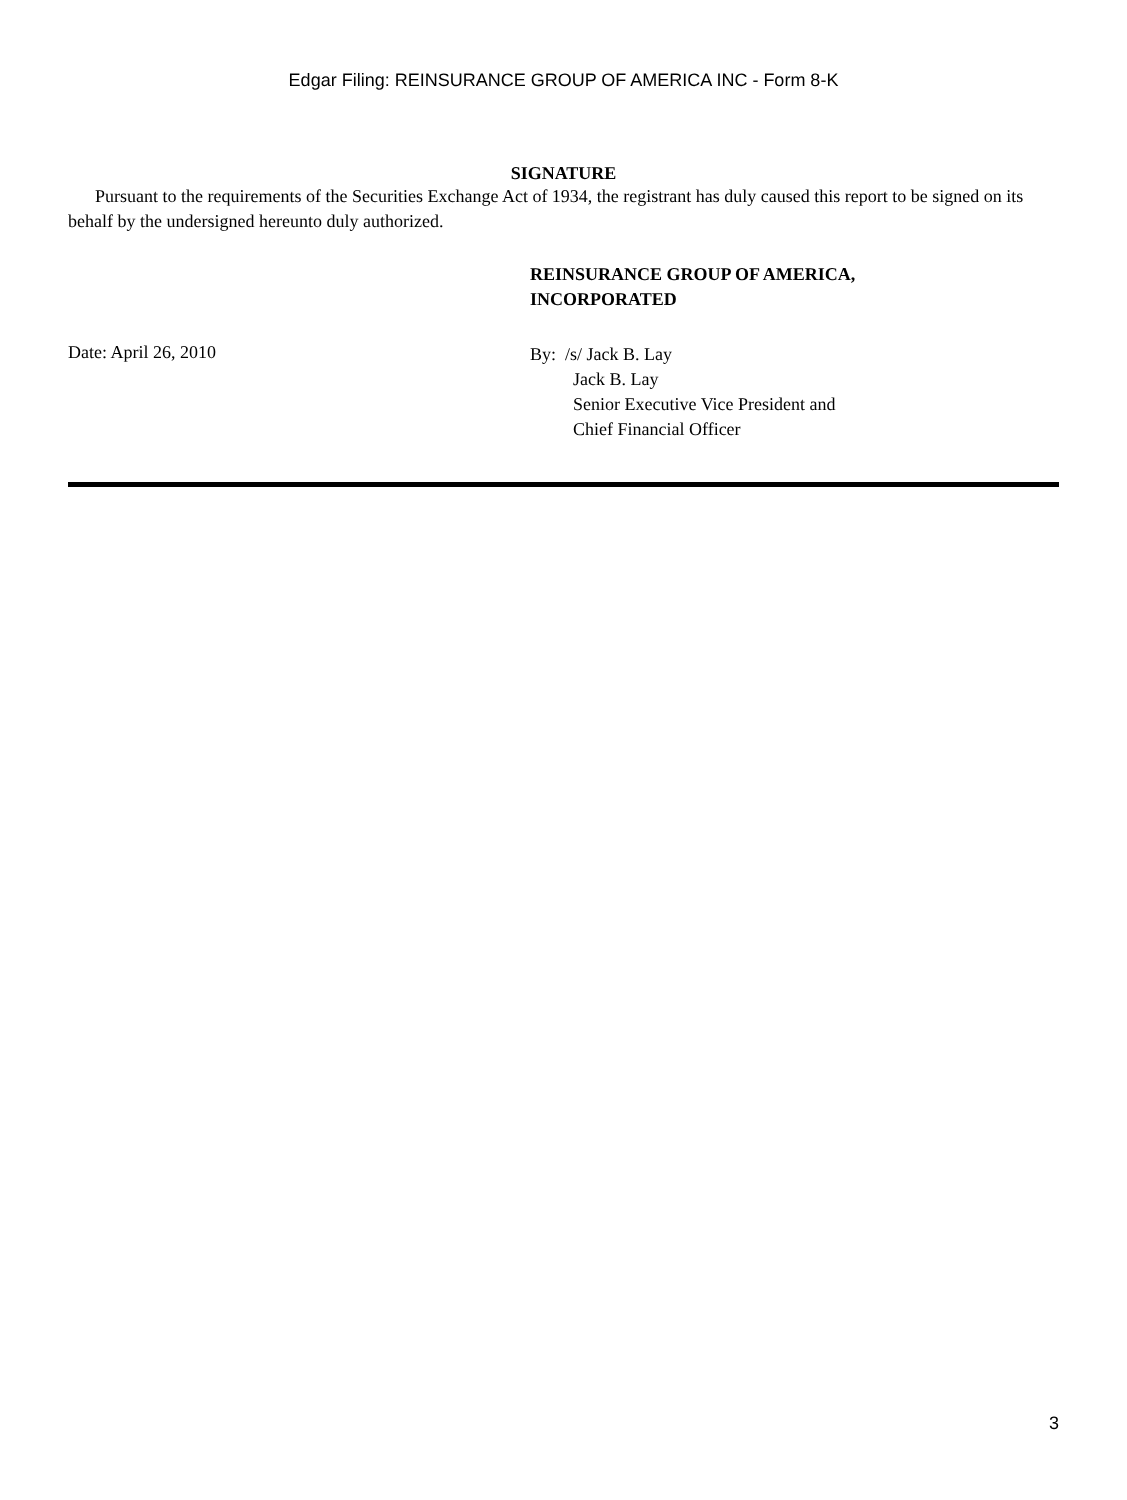Edgar Filing: REINSURANCE GROUP OF AMERICA INC - Form 8-K
SIGNATURE
Pursuant to the requirements of the Securities Exchange Act of 1934, the registrant has duly caused this report to be signed on its behalf by the undersigned hereunto duly authorized.
Date: April 26, 2010
REINSURANCE GROUP OF AMERICA,
INCORPORATED
By: /s/ Jack B. Lay
Jack B. Lay
Senior Executive Vice President and
Chief Financial Officer
3